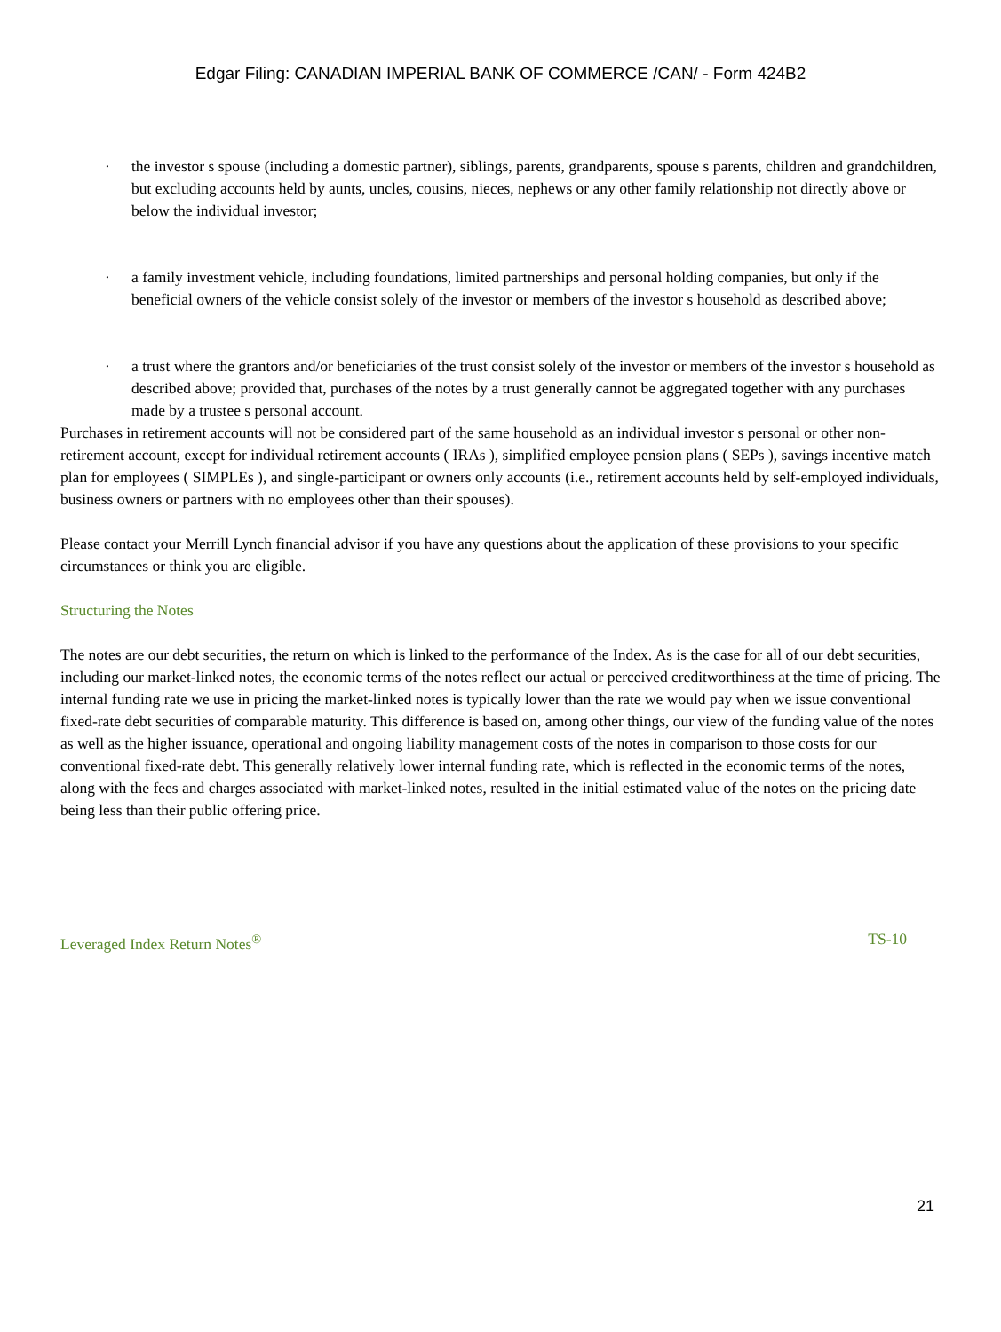Edgar Filing: CANADIAN IMPERIAL BANK OF COMMERCE /CAN/ - Form 424B2
· the investor s spouse (including a domestic partner), siblings, parents, grandparents, spouse s parents, children and grandchildren, but excluding accounts held by aunts, uncles, cousins, nieces, nephews or any other family relationship not directly above or below the individual investor;
· a family investment vehicle, including foundations, limited partnerships and personal holding companies, but only if the beneficial owners of the vehicle consist solely of the investor or members of the investor s household as described above;
· a trust where the grantors and/or beneficiaries of the trust consist solely of the investor or members of the investor s household as described above; provided that, purchases of the notes by a trust generally cannot be aggregated together with any purchases made by a trustee s personal account.
Purchases in retirement accounts will not be considered part of the same household as an individual investor s personal or other non-retirement account, except for individual retirement accounts ( IRAs ), simplified employee pension plans ( SEPs ), savings incentive match plan for employees ( SIMPLEs ), and single-participant or owners only accounts (i.e., retirement accounts held by self-employed individuals, business owners or partners with no employees other than their spouses).
Please contact your Merrill Lynch financial advisor if you have any questions about the application of these provisions to your specific circumstances or think you are eligible.
Structuring the Notes
The notes are our debt securities, the return on which is linked to the performance of the Index. As is the case for all of our debt securities, including our market-linked notes, the economic terms of the notes reflect our actual or perceived creditworthiness at the time of pricing. The internal funding rate we use in pricing the market-linked notes is typically lower than the rate we would pay when we issue conventional fixed-rate debt securities of comparable maturity. This difference is based on, among other things, our view of the funding value of the notes as well as the higher issuance, operational and ongoing liability management costs of the notes in comparison to those costs for our conventional fixed-rate debt. This generally relatively lower internal funding rate, which is reflected in the economic terms of the notes, along with the fees and charges associated with market-linked notes, resulted in the initial estimated value of the notes on the pricing date being less than their public offering price.
Leveraged Index Return Notes<sup>®</sup> TS-10
21